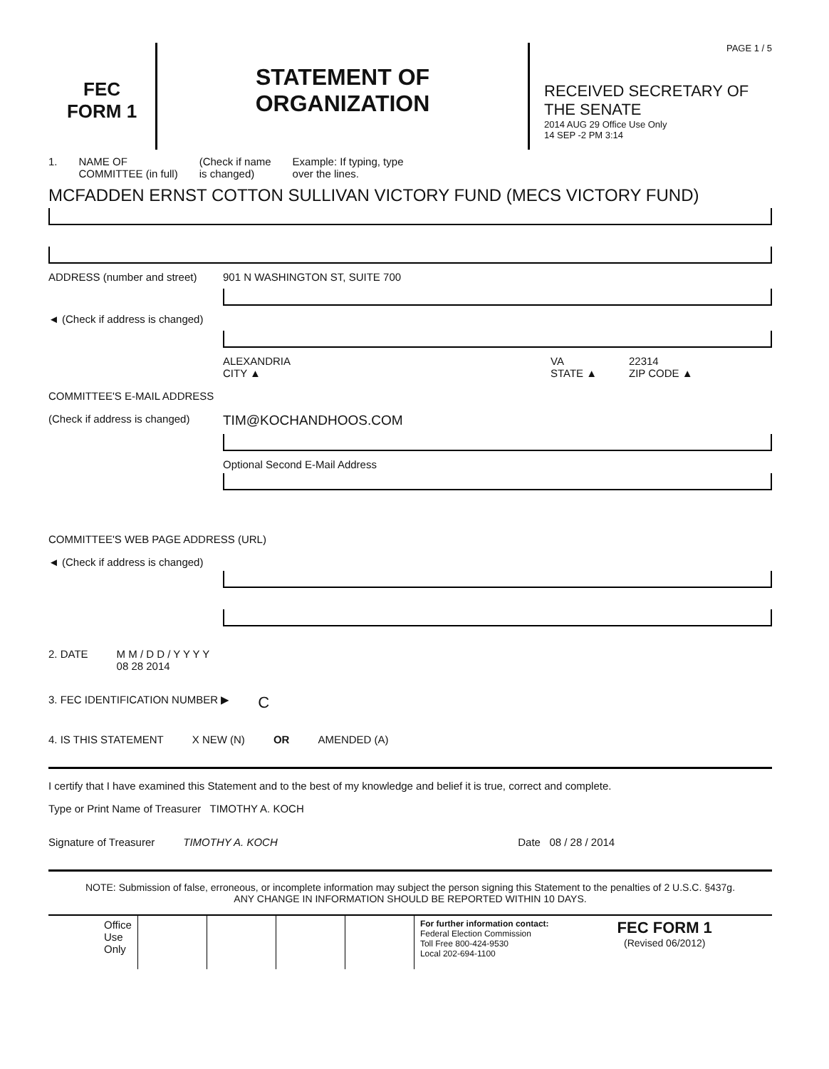FEC
FORM 1
STATEMENT OF
ORGANIZATION
PAGE 1 / 5
RECEIVED SECRETARY OF THE SENATE
2014 AUG 29 Office Use Only
14 SEP -2 PM 3:14
1. NAME OF
COMMITTEE (in full) (Check if name
is changed) Example: If typing, type
over the lines.
MCFADDEN ERNST COTTON SULLIVAN VICTORY FUND (MECS VICTORY FUND)
ADDRESS (number and street) 901 N WASHINGTON ST, SUITE 700
◄ (Check if address is changed)
ALEXANDRIA
CITY ▲ VA
STATE ▲ 22314
ZIP CODE ▲
COMMITTEE'S E-MAIL ADDRESS
(Check if address is changed) TIM@KOCHANDHOOS.COM
Optional Second E-Mail Address
COMMITTEE'S WEB PAGE ADDRESS (URL)
◄ (Check if address is changed)
2. DATE M M / D D / Y Y Y Y
08 28 2014
3. FEC IDENTIFICATION NUMBER ▶ C
4. IS THIS STATEMENT X NEW (N) OR AMENDED (A)
I certify that I have examined this Statement and to the best of my knowledge and belief it is true, correct and complete.
Type or Print Name of Treasurer TIMOTHY A. KOCH
Signature of Treasurer TIMOTHY A. KOCH Date 08 / 28 / 2014
NOTE: Submission of false, erroneous, or incomplete information may subject the person signing this Statement to the penalties of 2 U.S.C. §437g.
ANY CHANGE IN INFORMATION SHOULD BE REPORTED WITHIN 10 DAYS.
Office
Use
Only
For further information contact:
Federal Election Commission
Toll Free 800-424-9530
Local 202-694-1100
FEC FORM 1
(Revised 06/2012)